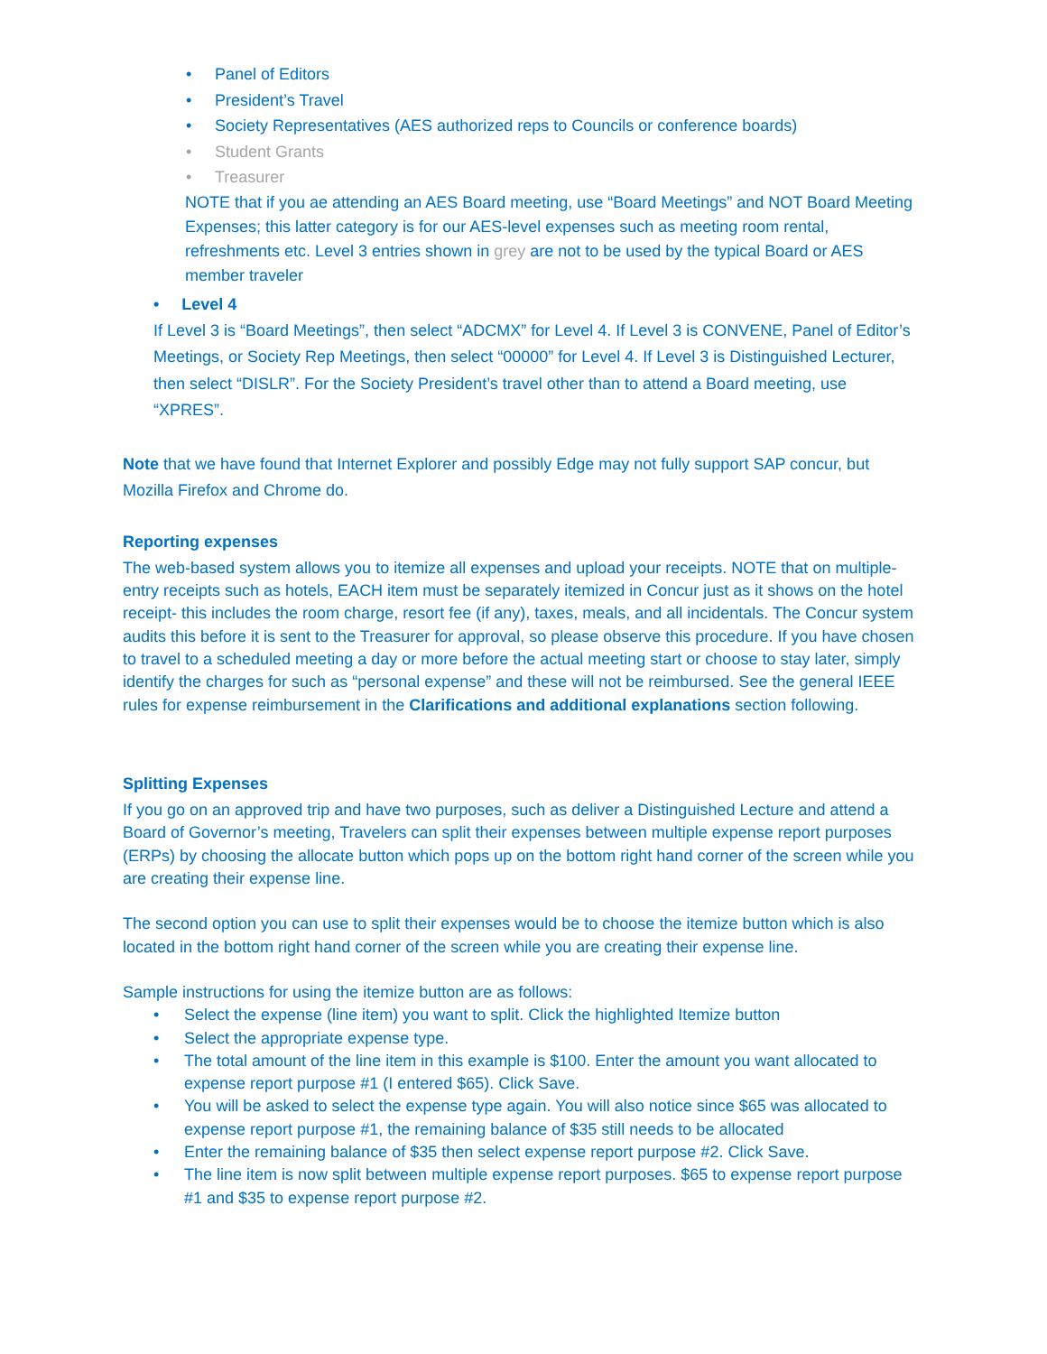• Panel of Editors
• President’s Travel
• Society Representatives (AES authorized reps to Councils or conference boards)
• Student Grants
• Treasurer
NOTE that if you ae attending an AES Board meeting, use “Board Meetings” and NOT Board Meeting Expenses; this latter category is for our AES-level expenses such as meeting room rental, refreshments etc. Level 3 entries shown in grey are not to be used by the typical Board or AES member traveler
• Level 4
If Level 3 is “Board Meetings”, then select “ADCMX” for Level 4. If Level 3 is CONVENE, Panel of Editor’s Meetings, or Society Rep Meetings, then select “00000” for Level 4. If Level 3 is Distinguished Lecturer, then select “DISLR”. For the Society President’s travel other than to attend a Board meeting, use “XPRES”.
Note that we have found that Internet Explorer and possibly Edge may not fully support SAP concur, but Mozilla Firefox and Chrome do.
Reporting expenses
The web-based system allows you to itemize all expenses and upload your receipts. NOTE that on multiple-entry receipts such as hotels, EACH item must be separately itemized in Concur just as it shows on the hotel receipt- this includes the room charge, resort fee (if any), taxes, meals, and all incidentals. The Concur system audits this before it is sent to the Treasurer for approval, so please observe this procedure. If you have chosen to travel to a scheduled meeting a day or more before the actual meeting start or choose to stay later, simply identify the charges for such as “personal expense” and these will not be reimbursed. See the general IEEE rules for expense reimbursement in the Clarifications and additional explanations section following.
Splitting Expenses
If you go on an approved trip and have two purposes, such as deliver a Distinguished Lecture and attend a Board of Governor’s meeting, Travelers can split their expenses between multiple expense report purposes (ERPs) by choosing the allocate button which pops up on the bottom right hand corner of the screen while you are creating their expense line.
The second option you can use to split their expenses would be to choose the itemize button which is also located in the bottom right hand corner of the screen while you are creating their expense line.
Sample instructions for using the itemize button are as follows:
• Select the expense (line item) you want to split. Click the highlighted Itemize button
• Select the appropriate expense type.
• The total amount of the line item in this example is $100. Enter the amount you want allocated to expense report purpose #1 (I entered $65). Click Save.
• You will be asked to select the expense type again. You will also notice since $65 was allocated to expense report purpose #1, the remaining balance of $35 still needs to be allocated
• Enter the remaining balance of $35 then select expense report purpose #2. Click Save.
• The line item is now split between multiple expense report purposes. $65 to expense report purpose #1 and $35 to expense report purpose #2.